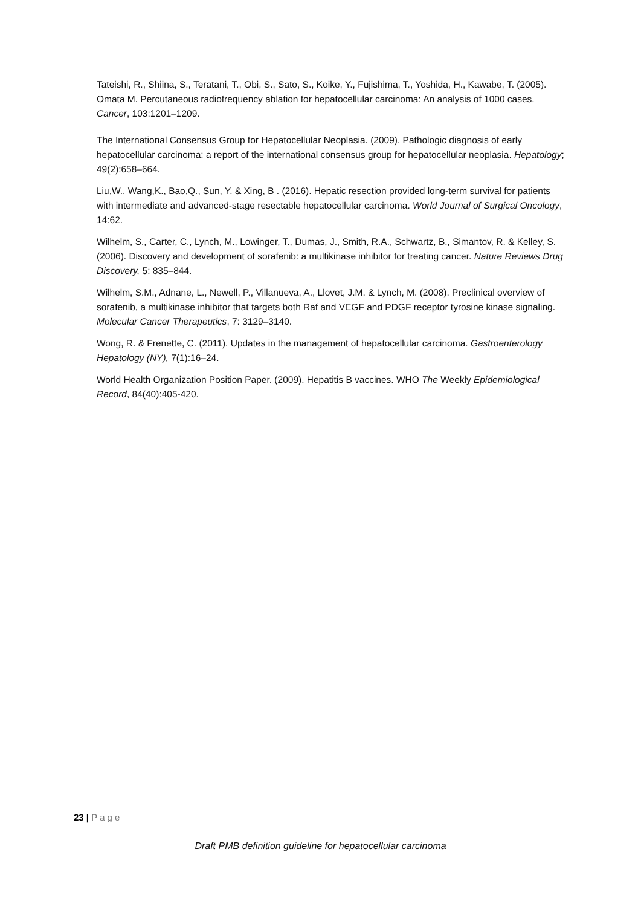Tateishi, R., Shiina, S., Teratani, T., Obi, S., Sato, S., Koike, Y., Fujishima, T., Yoshida, H., Kawabe, T. (2005). Omata M. Percutaneous radiofrequency ablation for hepatocellular carcinoma: An analysis of 1000 cases. Cancer, 103:1201–1209.
The International Consensus Group for Hepatocellular Neoplasia. (2009). Pathologic diagnosis of early hepatocellular carcinoma: a report of the international consensus group for hepatocellular neoplasia. Hepatology; 49(2):658–664.
Liu,W., Wang,K., Bao,Q., Sun, Y. & Xing, B . (2016). Hepatic resection provided long-term survival for patients with intermediate and advanced-stage resectable hepatocellular carcinoma. World Journal of Surgical Oncology, 14:62.
Wilhelm, S., Carter, C., Lynch, M., Lowinger, T., Dumas, J., Smith, R.A., Schwartz, B., Simantov, R. & Kelley, S. (2006). Discovery and development of sorafenib: a multikinase inhibitor for treating cancer. Nature Reviews Drug Discovery, 5: 835–844.
Wilhelm, S.M., Adnane, L., Newell, P., Villanueva, A., Llovet, J.M. & Lynch, M. (2008). Preclinical overview of sorafenib, a multikinase inhibitor that targets both Raf and VEGF and PDGF receptor tyrosine kinase signaling. Molecular Cancer Therapeutics, 7: 3129–3140.
Wong, R. & Frenette, C. (2011). Updates in the management of hepatocellular carcinoma. Gastroenterology Hepatology (NY), 7(1):16–24.
World Health Organization Position Paper. (2009). Hepatitis B vaccines. WHO The Weekly Epidemiological Record, 84(40):405-420.
23 | Page
Draft PMB definition guideline for hepatocellular carcinoma